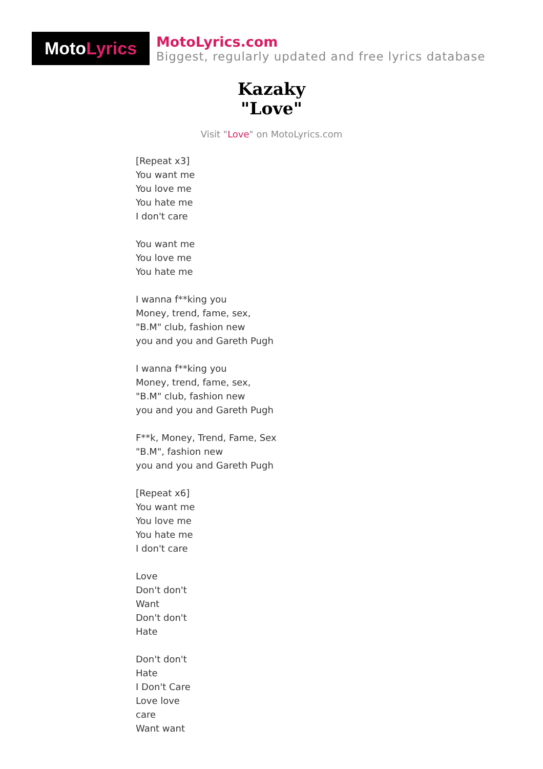Moto Lyrics
MotoLyrics.com
Biggest, regularly updated and free lyrics database
Kazaky
"Love"
Visit "Love" on MotoLyrics.com
[Repeat x3]
You want me
You love me
You hate me
I don't care
You want me
You love me
You hate me
I wanna f**king you
Money, trend, fame, sex,
"B.M" club, fashion new
you and you and Gareth Pugh
I wanna f**king you
Money, trend, fame, sex,
"B.M" club, fashion new
you and you and Gareth Pugh
F**k, Money, Trend, Fame, Sex
"B.M", fashion new
you and you and Gareth Pugh
[Repeat x6]
You want me
You love me
You hate me
I don't care
Love
Don't don't
Want
Don't don't
Hate
Don't don't
Hate
I Don't Care
Love love
care
Want want